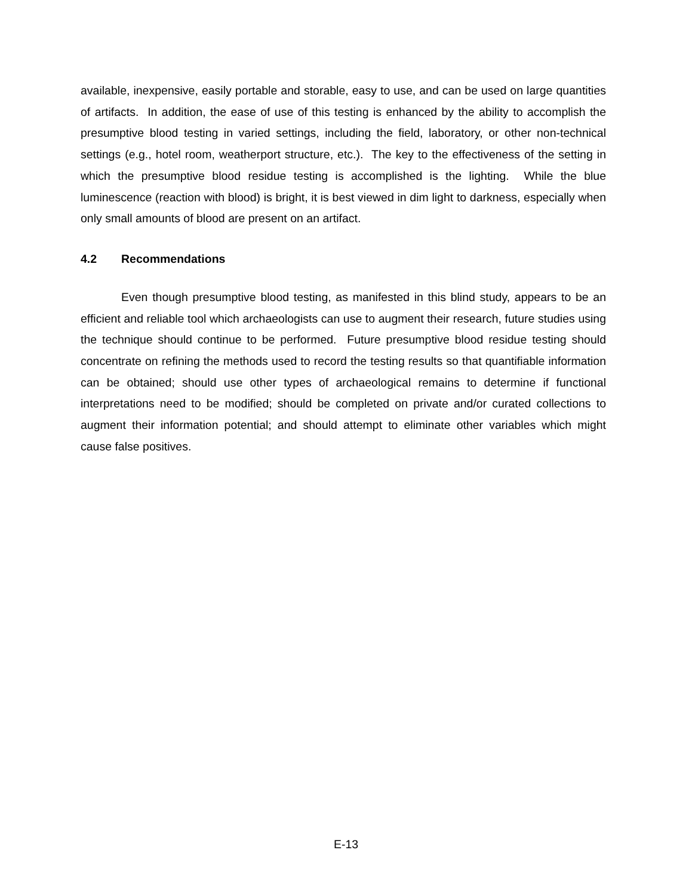available, inexpensive, easily portable and storable, easy to use, and can be used on large quantities of artifacts. In addition, the ease of use of this testing is enhanced by the ability to accomplish the presumptive blood testing in varied settings, including the field, laboratory, or other non-technical settings (e.g., hotel room, weatherport structure, etc.). The key to the effectiveness of the setting in which the presumptive blood residue testing is accomplished is the lighting. While the blue luminescence (reaction with blood) is bright, it is best viewed in dim light to darkness, especially when only small amounts of blood are present on an artifact.
4.2 Recommendations
Even though presumptive blood testing, as manifested in this blind study, appears to be an efficient and reliable tool which archaeologists can use to augment their research, future studies using the technique should continue to be performed. Future presumptive blood residue testing should concentrate on refining the methods used to record the testing results so that quantifiable information can be obtained; should use other types of archaeological remains to determine if functional interpretations need to be modified; should be completed on private and/or curated collections to augment their information potential; and should attempt to eliminate other variables which might cause false positives.
E-13